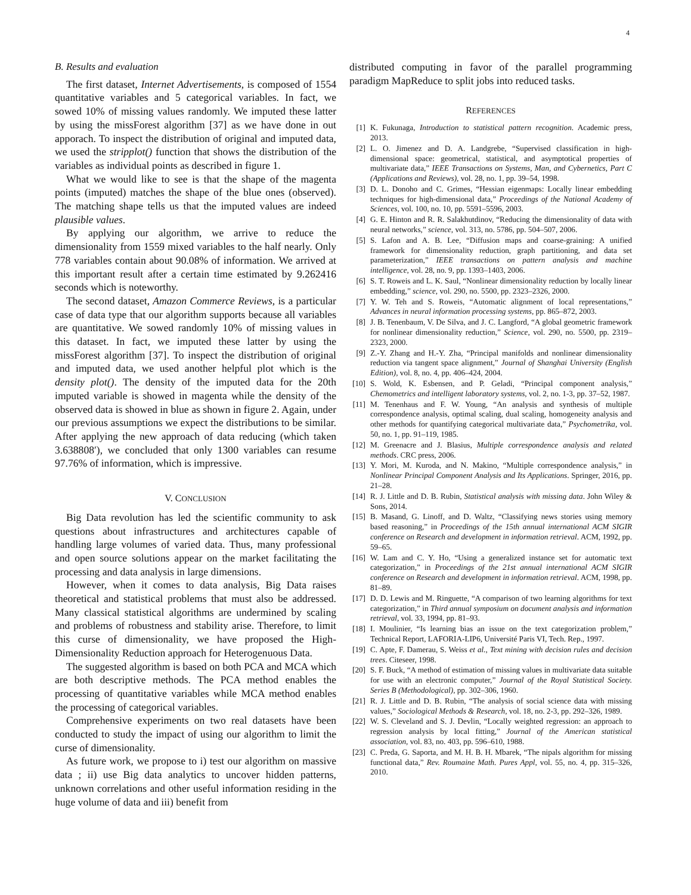4
B. Results and evaluation
The first dataset, Internet Advertisements, is composed of 1554 quantitative variables and 5 categorical variables. In fact, we sowed 10% of missing values randomly. We imputed these latter by using the missForest algorithm [37] as we have done in out apporach. To inspect the distribution of original and imputed data, we used the stripplot() function that shows the distribution of the variables as individual points as described in figure 1.
What we would like to see is that the shape of the magenta points (imputed) matches the shape of the blue ones (observed). The matching shape tells us that the imputed values are indeed plausible values.
By applying our algorithm, we arrive to reduce the dimensionality from 1559 mixed variables to the half nearly. Only 778 variables contain about 90.08% of information. We arrived at this important result after a certain time estimated by 9.262416 seconds which is noteworthy.
The second dataset, Amazon Commerce Reviews, is a particular case of data type that our algorithm supports because all variables are quantitative. We sowed randomly 10% of missing values in this dataset. In fact, we imputed these latter by using the missForest algorithm [37]. To inspect the distribution of original and imputed data, we used another helpful plot which is the density plot(). The density of the imputed data for the 20th imputed variable is showed in magenta while the density of the observed data is showed in blue as shown in figure 2. Again, under our previous assumptions we expect the distributions to be similar. After applying the new approach of data reducing (which taken 3.638808′), we concluded that only 1300 variables can resume 97.76% of information, which is impressive.
V. CONCLUSION
Big Data revolution has led the scientific community to ask questions about infrastructures and architectures capable of handling large volumes of varied data. Thus, many professional and open source solutions appear on the market facilitating the processing and data analysis in large dimensions.
However, when it comes to data analysis, Big Data raises theoretical and statistical problems that must also be addressed. Many classical statistical algorithms are undermined by scaling and problems of robustness and stability arise. Therefore, to limit this curse of dimensionality, we have proposed the High-Dimensionality Reduction approach for Heterogenuous Data.
The suggested algorithm is based on both PCA and MCA which are both descriptive methods. The PCA method enables the processing of quantitative variables while MCA method enables the processing of categorical variables.
Comprehensive experiments on two real datasets have been conducted to study the impact of using our algorithm to limit the curse of dimensionality.
As future work, we propose to i) test our algorithm on massive data ; ii) use Big data analytics to uncover hidden patterns, unknown correlations and other useful information residing in the huge volume of data and iii) benefit from
distributed computing in favor of the parallel programming paradigm MapReduce to split jobs into reduced tasks.
REFERENCES
[1] K. Fukunaga, Introduction to statistical pattern recognition. Academic press, 2013.
[2] L. O. Jimenez and D. A. Landgrebe, “Supervised classification in high-dimensional space: geometrical, statistical, and asymptotical properties of multivariate data,” IEEE Transactions on Systems, Man, and Cybernetics, Part C (Applications and Reviews), vol. 28, no. 1, pp. 39–54, 1998.
[3] D. L. Donoho and C. Grimes, “Hessian eigenmaps: Locally linear embedding techniques for high-dimensional data,” Proceedings of the National Academy of Sciences, vol. 100, no. 10, pp. 5591–5596, 2003.
[4] G. E. Hinton and R. R. Salakhutdinov, “Reducing the dimensionality of data with neural networks,” science, vol. 313, no. 5786, pp. 504–507, 2006.
[5] S. Lafon and A. B. Lee, “Diffusion maps and coarse-graining: A unified framework for dimensionality reduction, graph partitioning, and data set parameterization,” IEEE transactions on pattern analysis and machine intelligence, vol. 28, no. 9, pp. 1393–1403, 2006.
[6] S. T. Roweis and L. K. Saul, “Nonlinear dimensionality reduction by locally linear embedding,” science, vol. 290, no. 5500, pp. 2323–2326, 2000.
[7] Y. W. Teh and S. Roweis, “Automatic alignment of local representations,” Advances in neural information processing systems, pp. 865–872, 2003.
[8] J. B. Tenenbaum, V. De Silva, and J. C. Langford, “A global geometric framework for nonlinear dimensionality reduction,” Science, vol. 290, no. 5500, pp. 2319–2323, 2000.
[9] Z.-Y. Zhang and H.-Y. Zha, “Principal manifolds and nonlinear dimensionality reduction via tangent space alignment,” Journal of Shanghai University (English Edition), vol. 8, no. 4, pp. 406–424, 2004.
[10] S. Wold, K. Esbensen, and P. Geladi, “Principal component analysis,” Chemometrics and intelligent laboratory systems, vol. 2, no. 1-3, pp. 37–52, 1987.
[11] M. Tenenhaus and F. W. Young, “An analysis and synthesis of multiple correspondence analysis, optimal scaling, dual scaling, homogeneity analysis and other methods for quantifying categorical multivariate data,” Psychometrika, vol. 50, no. 1, pp. 91–119, 1985.
[12] M. Greenacre and J. Blasius, Multiple correspondence analysis and related methods. CRC press, 2006.
[13] Y. Mori, M. Kuroda, and N. Makino, “Multiple correspondence analysis,” in Nonlinear Principal Component Analysis and Its Applications. Springer, 2016, pp. 21–28.
[14] R. J. Little and D. B. Rubin, Statistical analysis with missing data. John Wiley & Sons, 2014.
[15] B. Masand, G. Linoff, and D. Waltz, “Classifying news stories using memory based reasoning,” in Proceedings of the 15th annual international ACM SIGIR conference on Research and development in information retrieval. ACM, 1992, pp. 59–65.
[16] W. Lam and C. Y. Ho, “Using a generalized instance set for automatic text categorization,” in Proceedings of the 21st annual international ACM SIGIR conference on Research and development in information retrieval. ACM, 1998, pp. 81–89.
[17] D. D. Lewis and M. Ringuette, “A comparison of two learning algorithms for text categorization,” in Third annual symposium on document analysis and information retrieval, vol. 33, 1994, pp. 81–93.
[18] I. Moulinier, “Is learning bias an issue on the text categorization problem,” Technical Report, LAFORIA-LIP6, Université Paris VI, Tech. Rep., 1997.
[19] C. Apte, F. Damerau, S. Weiss et al., Text mining with decision rules and decision trees. Citeseer, 1998.
[20] S. F. Buck, “A method of estimation of missing values in multivariate data suitable for use with an electronic computer,” Journal of the Royal Statistical Society. Series B (Methodological), pp. 302–306, 1960.
[21] R. J. Little and D. B. Rubin, “The analysis of social science data with missing values,” Sociological Methods & Research, vol. 18, no. 2-3, pp. 292–326, 1989.
[22] W. S. Cleveland and S. J. Devlin, “Locally weighted regression: an approach to regression analysis by local fitting,” Journal of the American statistical association, vol. 83, no. 403, pp. 596–610, 1988.
[23] C. Preda, G. Saporta, and M. H. B. H. Mbarek, “The nipals algorithm for missing functional data,” Rev. Roumaine Math. Pures Appl, vol. 55, no. 4, pp. 315–326, 2010.